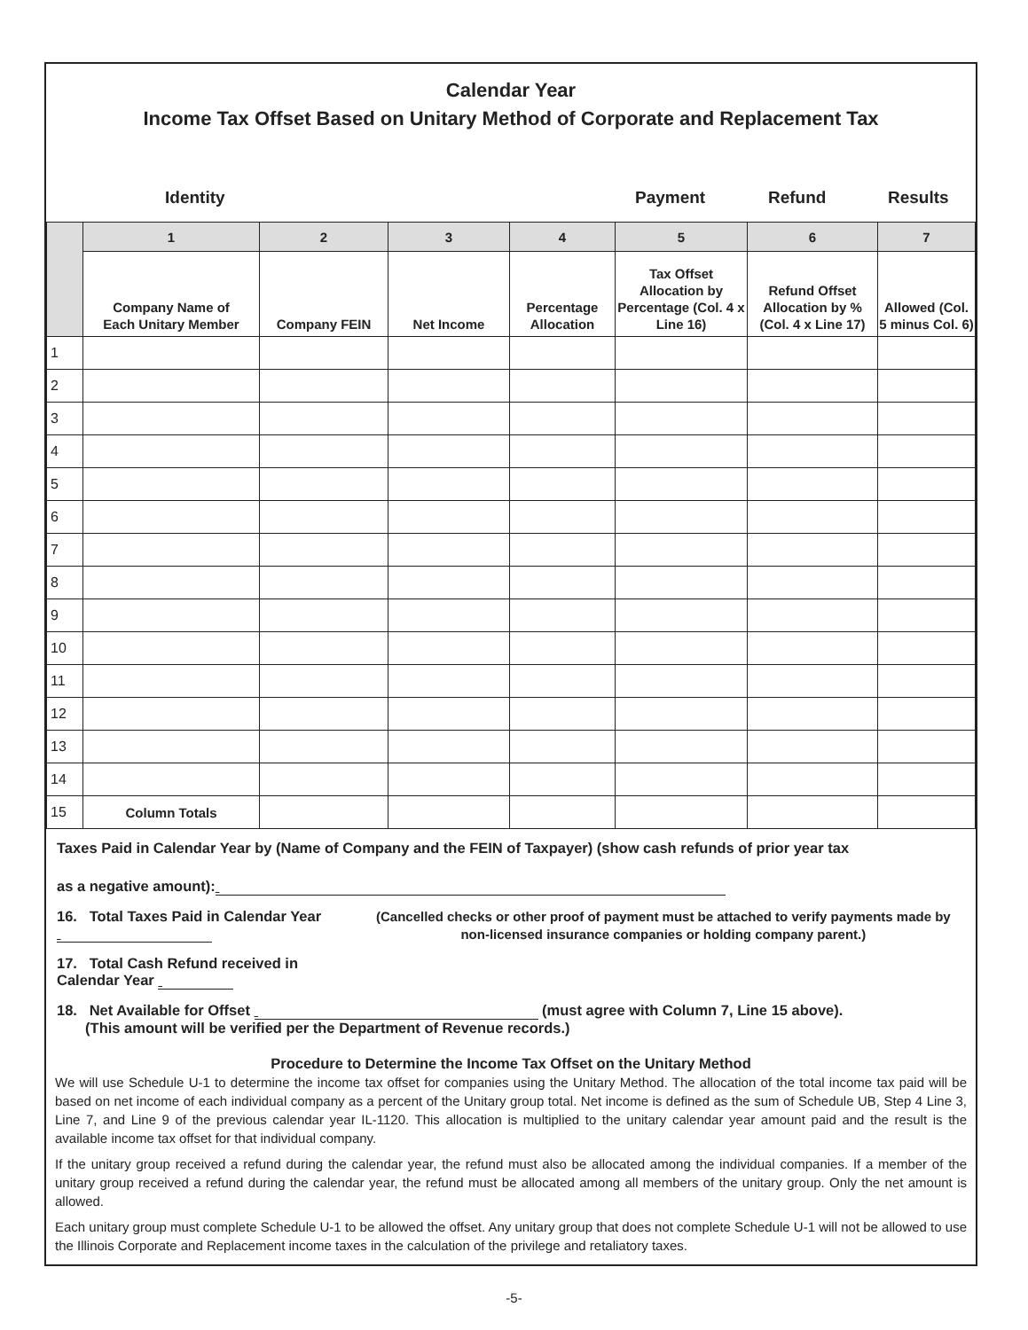Calendar Year
Income Tax Offset Based on Unitary Method of Corporate and Replacement Tax
Identity Payment Refund Results
| | 1 | 2 | 3 | 4 | 5 | 6 | 7 |
| --- | --- | --- | --- | --- | --- | --- | --- |
| | Company Name of Each Unitary Member | Company FEIN | Net Income | Percentage Allocation | Tax Offset Allocation by Percentage (Col. 4 x Line 16) | Refund Offset Allocation by % (Col. 4 x Line 17) | Allowed (Col. 5 minus Col. 6) |
| 1 | | | | | | | |
| 2 | | | | | | | |
| 3 | | | | | | | |
| 4 | | | | | | | |
| 5 | | | | | | | |
| 6 | | | | | | | |
| 7 | | | | | | | |
| 8 | | | | | | | |
| 9 | | | | | | | |
| 10 | | | | | | | |
| 11 | | | | | | | |
| 12 | | | | | | | |
| 13 | | | | | | | |
| 14 | | | | | | | |
| 15 | Column Totals | | | | | | |
Taxes Paid in Calendar Year by (Name of Company and the FEIN of Taxpayer) (show cash refunds of prior year tax
as a negative amount):
16. Total Taxes Paid in Calendar Year
17. Total Cash Refund received in Calendar Year
(Cancelled checks or other proof of payment must be attached to verify payments made by non-licensed insurance companies or holding company parent.)
18. Net Available for Offset (must agree with Column 7, Line 15 above).
(This amount will be verified per the Department of Revenue records.)
Procedure to Determine the Income Tax Offset on the Unitary Method
We will use Schedule U-1 to determine the income tax offset for companies using the Unitary Method. The allocation of the total income tax paid will be based on net income of each individual company as a percent of the Unitary group total. Net income is defined as the sum of Schedule UB, Step 4 Line 3, Line 7, and Line 9 of the previous calendar year IL-1120. This allocation is multiplied to the unitary calendar year amount paid and the result is the available income tax offset for that individual company.
If the unitary group received a refund during the calendar year, the refund must also be allocated among the individual companies. If a member of the unitary group received a refund during the calendar year, the refund must be allocated among all members of the unitary group. Only the net amount is allowed.
Each unitary group must complete Schedule U-1 to be allowed the offset. Any unitary group that does not complete Schedule U-1 will not be allowed to use the Illinois Corporate and Replacement income taxes in the calculation of the privilege and retaliatory taxes.
-5-